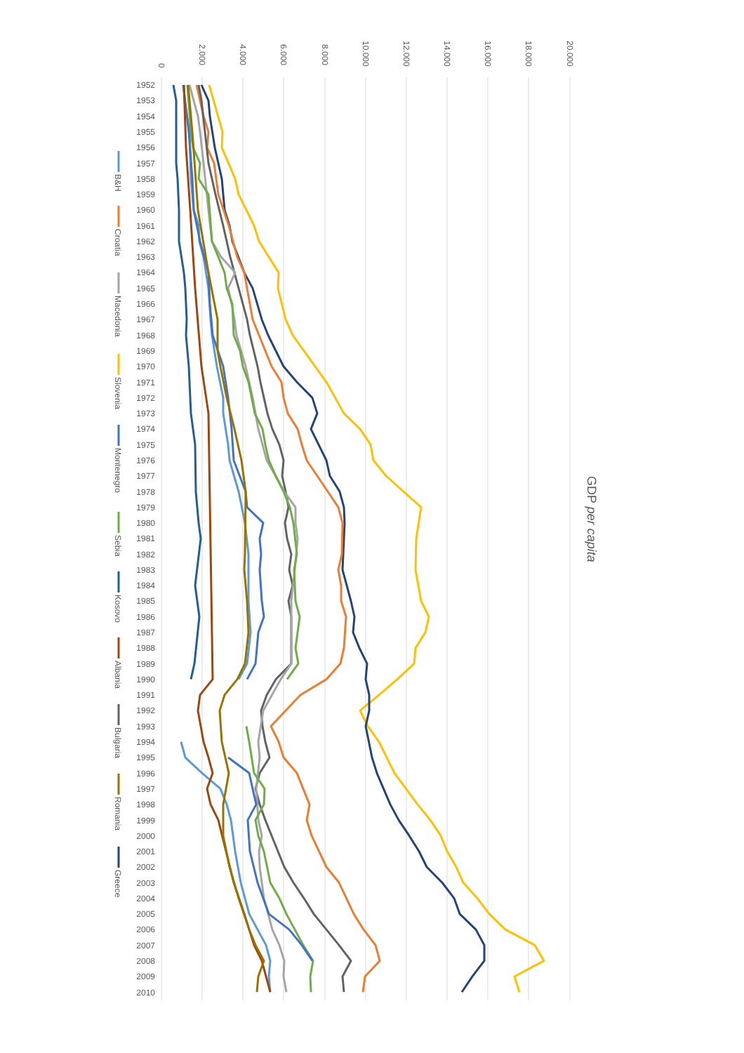0
2.000
4.000
6.000
8.000
10.000
12.000
14.000
16.000
18.000
20.000
1952
1953
1954
1955
1956
1957
1958
1959
1960
1961
1962
1963
1964
1965
1966
1967
1968
1969
1970
1971
1972
1973
1974
1975
1976
1977
1978
1979
1980
1981
1982
1983
1984
1985
1986
1987
1988
1989
1990
1991
1992
1993
1994
1995
1996
1997
1998
1999
2000
2001
2002
2003
2004
2005
2006
2007
2008
2009
2010
B&H
Croatia
Macedonia
Slovenia
Montenegro
Sebia
Kosovo
Albania
Bulgaria
Romania
Greece
GDP per capita